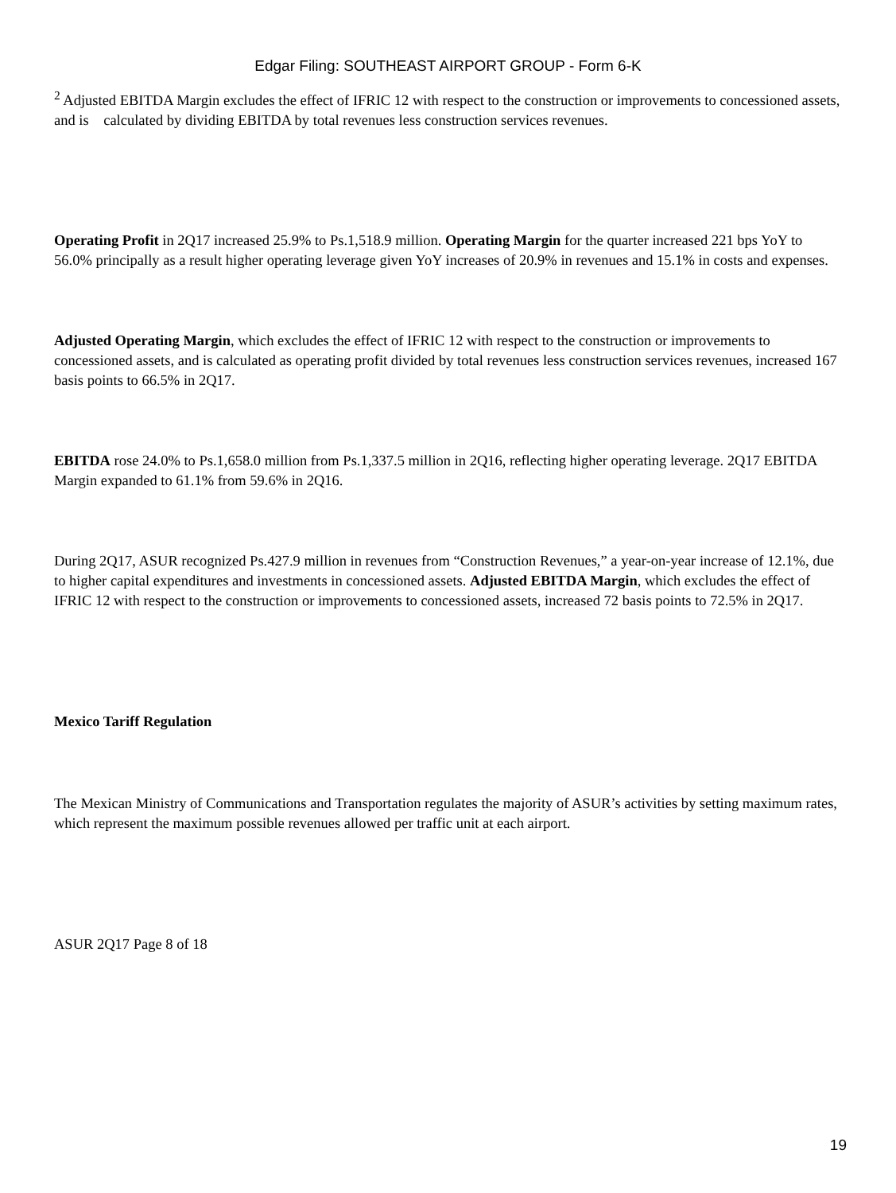Edgar Filing: SOUTHEAST AIRPORT GROUP - Form 6-K
<sup>2</sup> Adjusted EBITDA Margin excludes the effect of IFRIC 12 with respect to the construction or improvements to concessioned assets, and is calculated by dividing EBITDA by total revenues less construction services revenues.
Operating Profit in 2Q17 increased 25.9% to Ps.1,518.9 million. Operating Margin for the quarter increased 221 bps YoY to 56.0% principally as a result higher operating leverage given YoY increases of 20.9% in revenues and 15.1% in costs and expenses.
Adjusted Operating Margin, which excludes the effect of IFRIC 12 with respect to the construction or improvements to concessioned assets, and is calculated as operating profit divided by total revenues less construction services revenues, increased 167 basis points to 66.5% in 2Q17.
EBITDA rose 24.0% to Ps.1,658.0 million from Ps.1,337.5 million in 2Q16, reflecting higher operating leverage. 2Q17 EBITDA Margin expanded to 61.1% from 59.6% in 2Q16.
During 2Q17, ASUR recognized Ps.427.9 million in revenues from “Construction Revenues,” a year-on-year increase of 12.1%, due to higher capital expenditures and investments in concessioned assets. Adjusted EBITDA Margin, which excludes the effect of IFRIC 12 with respect to the construction or improvements to concessioned assets, increased 72 basis points to 72.5% in 2Q17.
Mexico Tariff Regulation
The Mexican Ministry of Communications and Transportation regulates the majority of ASUR’s activities by setting maximum rates, which represent the maximum possible revenues allowed per traffic unit at each airport.
ASUR 2Q17 Page 8 of 18
19